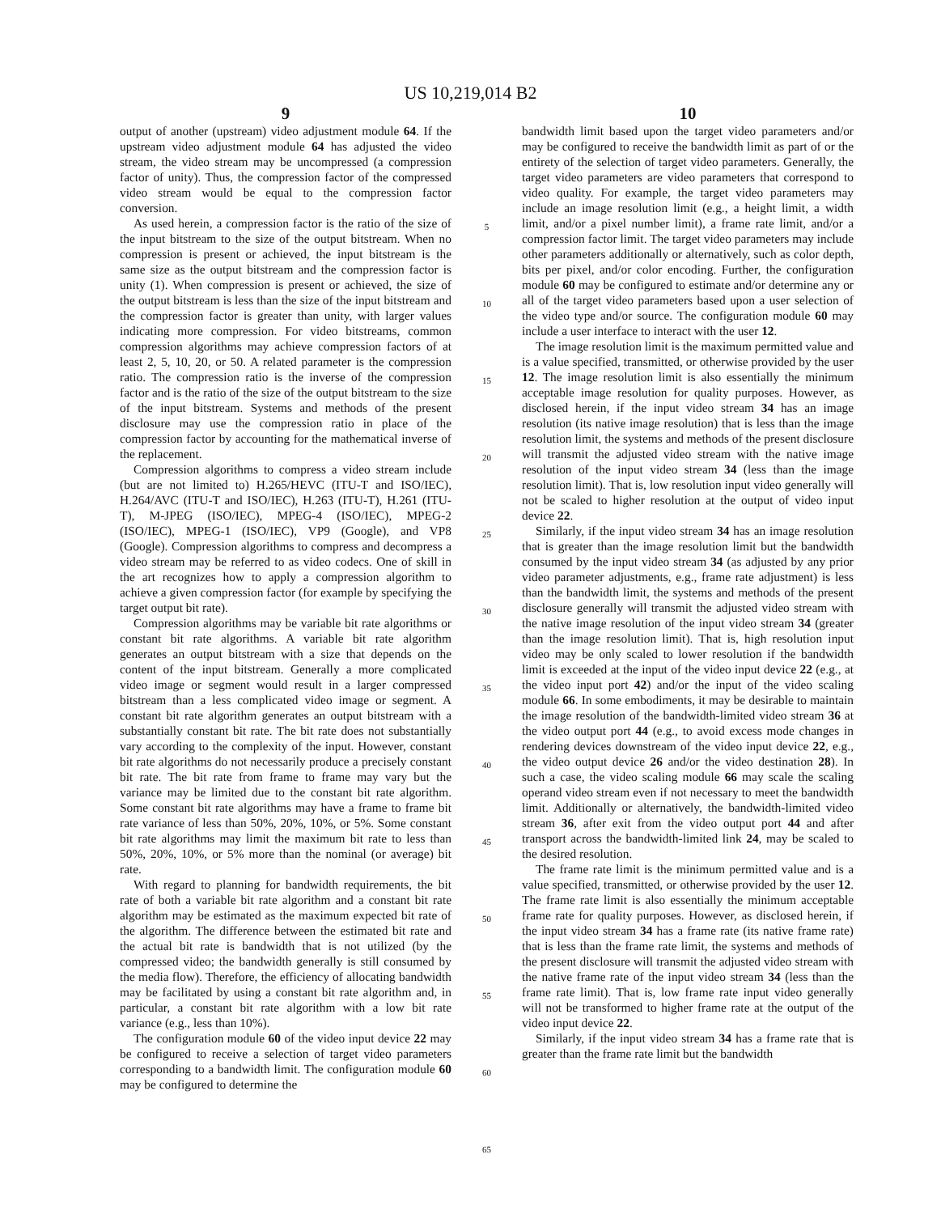US 10,219,014 B2
9
output of another (upstream) video adjustment module 64. If the upstream video adjustment module 64 has adjusted the video stream, the video stream may be uncompressed (a compression factor of unity). Thus, the compression factor of the compressed video stream would be equal to the compression factor conversion.
As used herein, a compression factor is the ratio of the size of the input bitstream to the size of the output bitstream. When no compression is present or achieved, the input bitstream is the same size as the output bitstream and the compression factor is unity (1). When compression is present or achieved, the size of the output bitstream is less than the size of the input bitstream and the compression factor is greater than unity, with larger values indicating more compression. For video bitstreams, common compression algorithms may achieve compression factors of at least 2, 5, 10, 20, or 50. A related parameter is the compression ratio. The compression ratio is the inverse of the compression factor and is the ratio of the size of the output bitstream to the size of the input bitstream. Systems and methods of the present disclosure may use the compression ratio in place of the compression factor by accounting for the mathematical inverse of the replacement.
Compression algorithms to compress a video stream include (but are not limited to) H.265/HEVC (ITU-T and ISO/IEC), H.264/AVC (ITU-T and ISO/IEC), H.263 (ITU-T), H.261 (ITU-T), M-JPEG (ISO/IEC), MPEG-4 (ISO/IEC), MPEG-2 (ISO/IEC), MPEG-1 (ISO/IEC), VP9 (Google), and VP8 (Google). Compression algorithms to compress and decompress a video stream may be referred to as video codecs. One of skill in the art recognizes how to apply a compression algorithm to achieve a given compression factor (for example by specifying the target output bit rate).
Compression algorithms may be variable bit rate algorithms or constant bit rate algorithms. A variable bit rate algorithm generates an output bitstream with a size that depends on the content of the input bitstream. Generally a more complicated video image or segment would result in a larger compressed bitstream than a less complicated video image or segment. A constant bit rate algorithm generates an output bitstream with a substantially constant bit rate. The bit rate does not substantially vary according to the complexity of the input. However, constant bit rate algorithms do not necessarily produce a precisely constant bit rate. The bit rate from frame to frame may vary but the variance may be limited due to the constant bit rate algorithm. Some constant bit rate algorithms may have a frame to frame bit rate variance of less than 50%, 20%, 10%, or 5%. Some constant bit rate algorithms may limit the maximum bit rate to less than 50%, 20%, 10%, or 5% more than the nominal (or average) bit rate.
With regard to planning for bandwidth requirements, the bit rate of both a variable bit rate algorithm and a constant bit rate algorithm may be estimated as the maximum expected bit rate of the algorithm. The difference between the estimated bit rate and the actual bit rate is bandwidth that is not utilized (by the compressed video; the bandwidth generally is still consumed by the media flow). Therefore, the efficiency of allocating bandwidth may be facilitated by using a constant bit rate algorithm and, in particular, a constant bit rate algorithm with a low bit rate variance (e.g., less than 10%).
The configuration module 60 of the video input device 22 may be configured to receive a selection of target video parameters corresponding to a bandwidth limit. The configuration module 60 may be configured to determine the
5
10
15
20
25
30
35
40
45
50
55
60
65
10
bandwidth limit based upon the target video parameters and/or may be configured to receive the bandwidth limit as part of or the entirety of the selection of target video parameters. Generally, the target video parameters are video parameters that correspond to video quality. For example, the target video parameters may include an image resolution limit (e.g., a height limit, a width limit, and/or a pixel number limit), a frame rate limit, and/or a compression factor limit. The target video parameters may include other parameters additionally or alternatively, such as color depth, bits per pixel, and/or color encoding. Further, the configuration module 60 may be configured to estimate and/or determine any or all of the target video parameters based upon a user selection of the video type and/or source. The configuration module 60 may include a user interface to interact with the user 12.
The image resolution limit is the maximum permitted value and is a value specified, transmitted, or otherwise provided by the user 12. The image resolution limit is also essentially the minimum acceptable image resolution for quality purposes. However, as disclosed herein, if the input video stream 34 has an image resolution (its native image resolution) that is less than the image resolution limit, the systems and methods of the present disclosure will transmit the adjusted video stream with the native image resolution of the input video stream 34 (less than the image resolution limit). That is, low resolution input video generally will not be scaled to higher resolution at the output of video input device 22.
Similarly, if the input video stream 34 has an image resolution that is greater than the image resolution limit but the bandwidth consumed by the input video stream 34 (as adjusted by any prior video parameter adjustments, e.g., frame rate adjustment) is less than the bandwidth limit, the systems and methods of the present disclosure generally will transmit the adjusted video stream with the native image resolution of the input video stream 34 (greater than the image resolution limit). That is, high resolution input video may be only scaled to lower resolution if the bandwidth limit is exceeded at the input of the video input device 22 (e.g., at the video input port 42) and/or the input of the video scaling module 66. In some embodiments, it may be desirable to maintain the image resolution of the bandwidth-limited video stream 36 at the video output port 44 (e.g., to avoid excess mode changes in rendering devices downstream of the video input device 22, e.g., the video output device 26 and/or the video destination 28). In such a case, the video scaling module 66 may scale the scaling operand video stream even if not necessary to meet the bandwidth limit. Additionally or alternatively, the bandwidth-limited video stream 36, after exit from the video output port 44 and after transport across the bandwidth-limited link 24, may be scaled to the desired resolution.
The frame rate limit is the minimum permitted value and is a value specified, transmitted, or otherwise provided by the user 12. The frame rate limit is also essentially the minimum acceptable frame rate for quality purposes. However, as disclosed herein, if the input video stream 34 has a frame rate (its native frame rate) that is less than the frame rate limit, the systems and methods of the present disclosure will transmit the adjusted video stream with the native frame rate of the input video stream 34 (less than the frame rate limit). That is, low frame rate input video generally will not be transformed to higher frame rate at the output of the video input device 22.
Similarly, if the input video stream 34 has a frame rate that is greater than the frame rate limit but the bandwidth